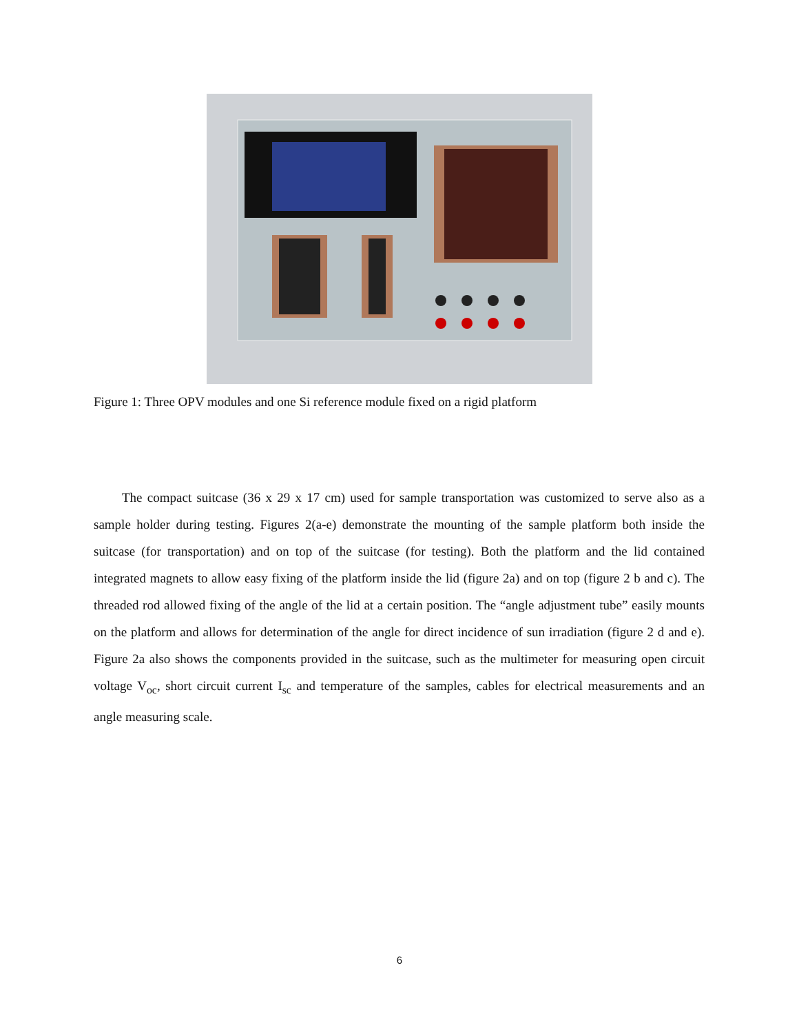Figure 1: Three OPV modules and one Si reference module fixed on a rigid platform
The compact suitcase (36 x 29 x 17 cm) used for sample transportation was customized to serve also as a sample holder during testing. Figures 2(a-e) demonstrate the mounting of the sample platform both inside the suitcase (for transportation) and on top of the suitcase (for testing). Both the platform and the lid contained integrated magnets to allow easy fixing of the platform inside the lid (figure 2a) and on top (figure 2 b and c). The threaded rod allowed fixing of the angle of the lid at a certain position. The “angle adjustment tube” easily mounts on the platform and allows for determination of the angle for direct incidence of sun irradiation (figure 2 d and e). Figure 2a also shows the components provided in the suitcase, such as the multimeter for measuring open circuit voltage V<sub>oc</sub>, short circuit current I<sub>sc</sub> and temperature of the samples, cables for electrical measurements and an angle measuring scale.
6